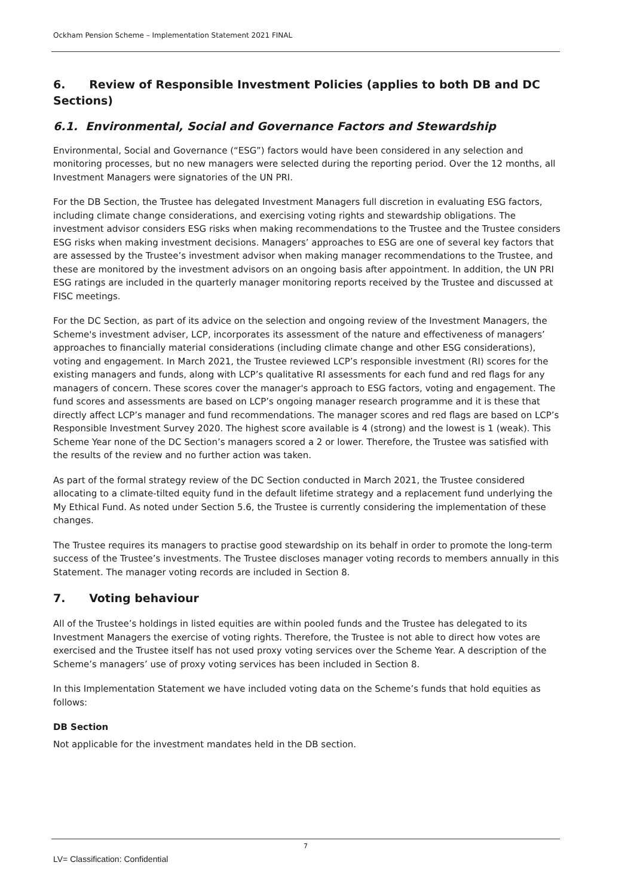Ockham Pension Scheme – Implementation Statement 2021 FINAL
6. Review of Responsible Investment Policies (applies to both DB and DC Sections)
6.1. Environmental, Social and Governance Factors and Stewardship
Environmental, Social and Governance (“ESG”) factors would have been considered in any selection and monitoring processes, but no new managers were selected during the reporting period. Over the 12 months, all Investment Managers were signatories of the UN PRI.
For the DB Section, the Trustee has delegated Investment Managers full discretion in evaluating ESG factors, including climate change considerations, and exercising voting rights and stewardship obligations. The investment advisor considers ESG risks when making recommendations to the Trustee and the Trustee considers ESG risks when making investment decisions. Managers’ approaches to ESG are one of several key factors that are assessed by the Trustee’s investment advisor when making manager recommendations to the Trustee, and these are monitored by the investment advisors on an ongoing basis after appointment. In addition, the UN PRI ESG ratings are included in the quarterly manager monitoring reports received by the Trustee and discussed at FISC meetings.
For the DC Section, as part of its advice on the selection and ongoing review of the Investment Managers, the Scheme's investment adviser, LCP, incorporates its assessment of the nature and effectiveness of managers’ approaches to financially material considerations (including climate change and other ESG considerations), voting and engagement. In March 2021, the Trustee reviewed LCP’s responsible investment (RI) scores for the existing managers and funds, along with LCP’s qualitative RI assessments for each fund and red flags for any managers of concern. These scores cover the manager's approach to ESG factors, voting and engagement. The fund scores and assessments are based on LCP’s ongoing manager research programme and it is these that directly affect LCP’s manager and fund recommendations. The manager scores and red flags are based on LCP’s Responsible Investment Survey 2020. The highest score available is 4 (strong) and the lowest is 1 (weak). This Scheme Year none of the DC Section’s managers scored a 2 or lower. Therefore, the Trustee was satisfied with the results of the review and no further action was taken.
As part of the formal strategy review of the DC Section conducted in March 2021, the Trustee considered allocating to a climate-tilted equity fund in the default lifetime strategy and a replacement fund underlying the My Ethical Fund. As noted under Section 5.6, the Trustee is currently considering the implementation of these changes.
The Trustee requires its managers to practise good stewardship on its behalf in order to promote the long-term success of the Trustee’s investments. The Trustee discloses manager voting records to members annually in this Statement. The manager voting records are included in Section 8.
7. Voting behaviour
All of the Trustee’s holdings in listed equities are within pooled funds and the Trustee has delegated to its Investment Managers the exercise of voting rights. Therefore, the Trustee is not able to direct how votes are exercised and the Trustee itself has not used proxy voting services over the Scheme Year. A description of the Scheme’s managers’ use of proxy voting services has been included in Section 8.
In this Implementation Statement we have included voting data on the Scheme’s funds that hold equities as follows:
DB Section
Not applicable for the investment mandates held in the DB section.
7
LV= Classification: Confidential